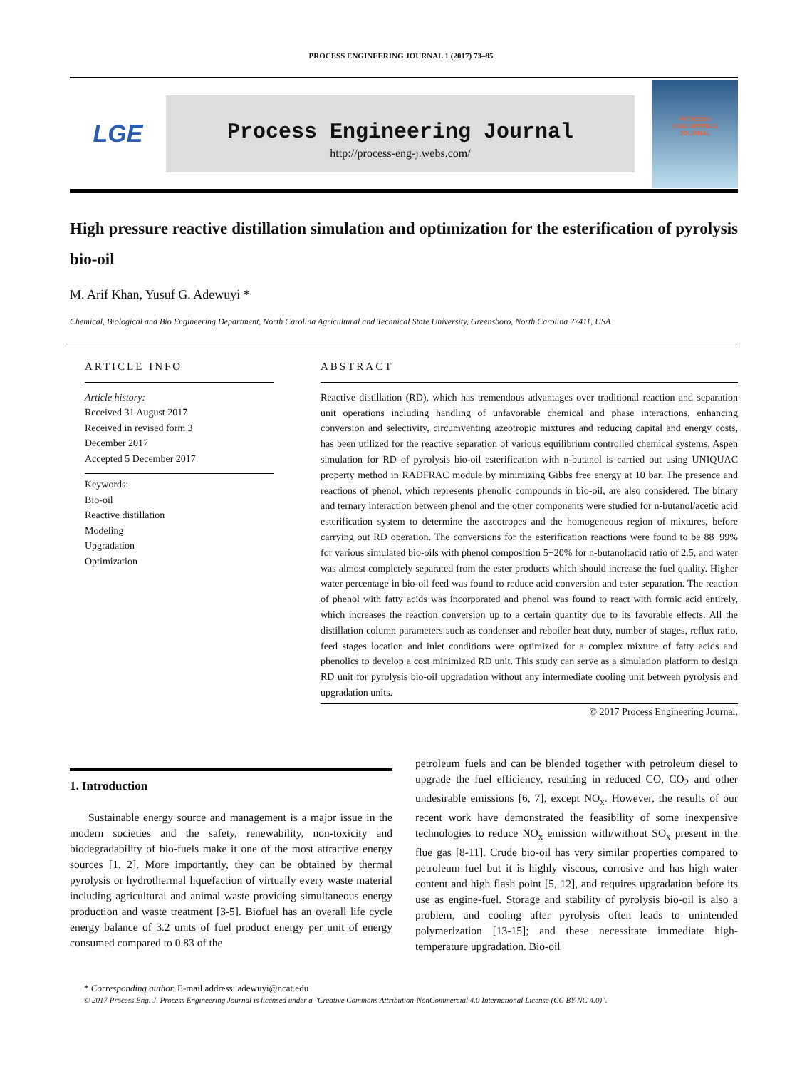PROCESS ENGINEERING JOURNAL 1 (2017) 73–85
LGE
Process Engineering Journal
http://process-eng-j.webs.com/
PROCESS
ENGINEERING
JOURNAL
High pressure reactive distillation simulation and optimization for the esterification of pyrolysis bio-oil
M. Arif Khan, Yusuf G. Adewuyi *
Chemical, Biological and Bio Engineering Department, North Carolina Agricultural and Technical State University, Greensboro, North Carolina 27411, USA
ARTICLE INFO
Article history:
Received 31 August 2017
Received in revised form 3
December 2017
Accepted 5 December 2017
Keywords:
Bio-oil
Reactive distillation
Modeling
Upgradation
Optimization
ABSTRACT
Reactive distillation (RD), which has tremendous advantages over traditional reaction and separation unit operations including handling of unfavorable chemical and phase interactions, enhancing conversion and selectivity, circumventing azeotropic mixtures and reducing capital and energy costs, has been utilized for the reactive separation of various equilibrium controlled chemical systems. Aspen simulation for RD of pyrolysis bio-oil esterification with n-butanol is carried out using UNIQUAC property method in RADFRAC module by minimizing Gibbs free energy at 10 bar. The presence and reactions of phenol, which represents phenolic compounds in bio-oil, are also considered. The binary and ternary interaction between phenol and the other components were studied for n-butanol/acetic acid esterification system to determine the azeotropes and the homogeneous region of mixtures, before carrying out RD operation. The conversions for the esterification reactions were found to be 88−99% for various simulated bio-oils with phenol composition 5−20% for n-butanol:acid ratio of 2.5, and water was almost completely separated from the ester products which should increase the fuel quality. Higher water percentage in bio-oil feed was found to reduce acid conversion and ester separation. The reaction of phenol with fatty acids was incorporated and phenol was found to react with formic acid entirely, which increases the reaction conversion up to a certain quantity due to its favorable effects. All the distillation column parameters such as condenser and reboiler heat duty, number of stages, reflux ratio, feed stages location and inlet conditions were optimized for a complex mixture of fatty acids and phenolics to develop a cost minimized RD unit. This study can serve as a simulation platform to design RD unit for pyrolysis bio-oil upgradation without any intermediate cooling unit between pyrolysis and upgradation units.
© 2017 Process Engineering Journal.
1. Introduction
Sustainable energy source and management is a major issue in the modern societies and the safety, renewability, non-toxicity and biodegradability of bio-fuels make it one of the most attractive energy sources [1, 2]. More importantly, they can be obtained by thermal pyrolysis or hydrothermal liquefaction of virtually every waste material including agricultural and animal waste providing simultaneous energy production and waste treatment [3-5]. Biofuel has an overall life cycle energy balance of 3.2 units of fuel product energy per unit of energy consumed compared to 0.83 of the
petroleum fuels and can be blended together with petroleum diesel to upgrade the fuel efficiency, resulting in reduced CO, CO<sub>2</sub> and other undesirable emissions [6, 7], except NO<sub>x</sub>. However, the results of our recent work have demonstrated the feasibility of some inexpensive technologies to reduce NO<sub>x</sub> emission with/without SO<sub>x</sub> present in the flue gas [8-11]. Crude bio-oil has very similar properties compared to petroleum fuel but it is highly viscous, corrosive and has high water content and high flash point [5, 12], and requires upgradation before its use as engine-fuel. Storage and stability of pyrolysis bio-oil is also a problem, and cooling after pyrolysis often leads to unintended polymerization [13-15]; and these necessitate immediate high-temperature upgradation. Bio-oil
* Corresponding author. E-mail address: adewuyi@ncat.edu
© 2017 Process Eng. J. Process Engineering Journal is licensed under a "Creative Commons Attribution-NonCommercial 4.0 International License (CC BY-NC 4.0)".